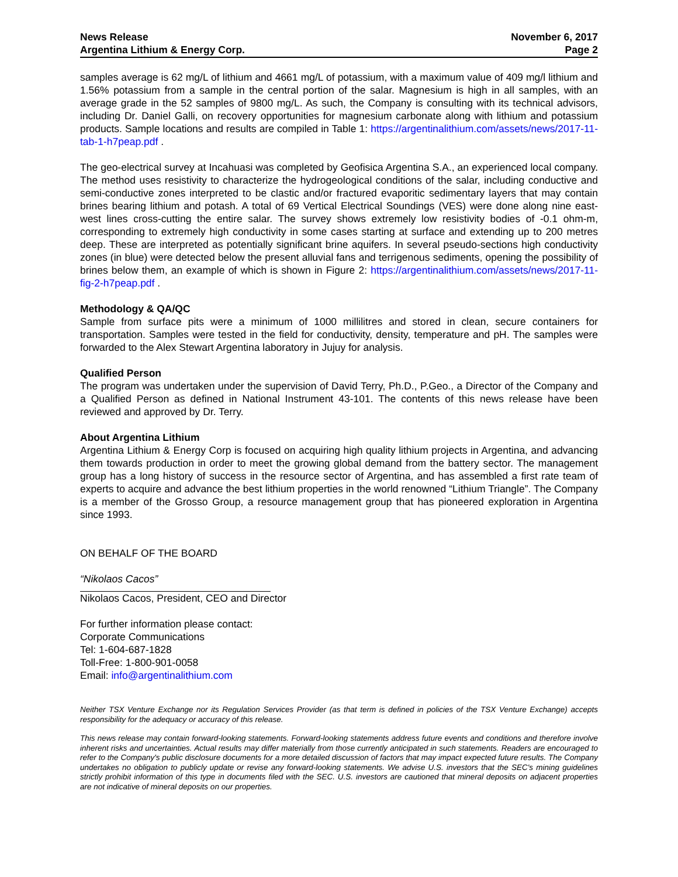News Release
Argentina Lithium & Energy Corp.
November 6, 2017
Page 2
samples average is 62 mg/L of lithium and 4661 mg/L of potassium, with a maximum value of 409 mg/l lithium and 1.56% potassium from a sample in the central portion of the salar. Magnesium is high in all samples, with an average grade in the 52 samples of 9800 mg/L. As such, the Company is consulting with its technical advisors, including Dr. Daniel Galli, on recovery opportunities for magnesium carbonate along with lithium and potassium products. Sample locations and results are compiled in Table 1: https://argentinalithium.com/assets/news/2017-11-tab-1-h7peap.pdf .
The geo-electrical survey at Incahuasi was completed by Geofisica Argentina S.A., an experienced local company. The method uses resistivity to characterize the hydrogeological conditions of the salar, including conductive and semi-conductive zones interpreted to be clastic and/or fractured evaporitic sedimentary layers that may contain brines bearing lithium and potash. A total of 69 Vertical Electrical Soundings (VES) were done along nine east-west lines cross-cutting the entire salar. The survey shows extremely low resistivity bodies of -0.1 ohm-m, corresponding to extremely high conductivity in some cases starting at surface and extending up to 200 metres deep. These are interpreted as potentially significant brine aquifers. In several pseudo-sections high conductivity zones (in blue) were detected below the present alluvial fans and terrigenous sediments, opening the possibility of brines below them, an example of which is shown in Figure 2: https://argentinalithium.com/assets/news/2017-11-fig-2-h7peap.pdf .
Methodology & QA/QC
Sample from surface pits were a minimum of 1000 millilitres and stored in clean, secure containers for transportation. Samples were tested in the field for conductivity, density, temperature and pH. The samples were forwarded to the Alex Stewart Argentina laboratory in Jujuy for analysis.
Qualified Person
The program was undertaken under the supervision of David Terry, Ph.D., P.Geo., a Director of the Company and a Qualified Person as defined in National Instrument 43-101. The contents of this news release have been reviewed and approved by Dr. Terry.
About Argentina Lithium
Argentina Lithium & Energy Corp is focused on acquiring high quality lithium projects in Argentina, and advancing them towards production in order to meet the growing global demand from the battery sector. The management group has a long history of success in the resource sector of Argentina, and has assembled a first rate team of experts to acquire and advance the best lithium properties in the world renowned “Lithium Triangle”. The Company is a member of the Grosso Group, a resource management group that has pioneered exploration in Argentina since 1993.
ON BEHALF OF THE BOARD
“Nikolaos Cacos”
Nikolaos Cacos, President, CEO and Director
For further information please contact:
Corporate Communications
Tel: 1-604-687-1828
Toll-Free: 1-800-901-0058
Email: info@argentinalithium.com
Neither TSX Venture Exchange nor its Regulation Services Provider (as that term is defined in policies of the TSX Venture Exchange) accepts responsibility for the adequacy or accuracy of this release.
This news release may contain forward-looking statements. Forward-looking statements address future events and conditions and therefore involve inherent risks and uncertainties. Actual results may differ materially from those currently anticipated in such statements. Readers are encouraged to refer to the Company's public disclosure documents for a more detailed discussion of factors that may impact expected future results. The Company undertakes no obligation to publicly update or revise any forward-looking statements. We advise U.S. investors that the SEC's mining guidelines strictly prohibit information of this type in documents filed with the SEC. U.S. investors are cautioned that mineral deposits on adjacent properties are not indicative of mineral deposits on our properties.